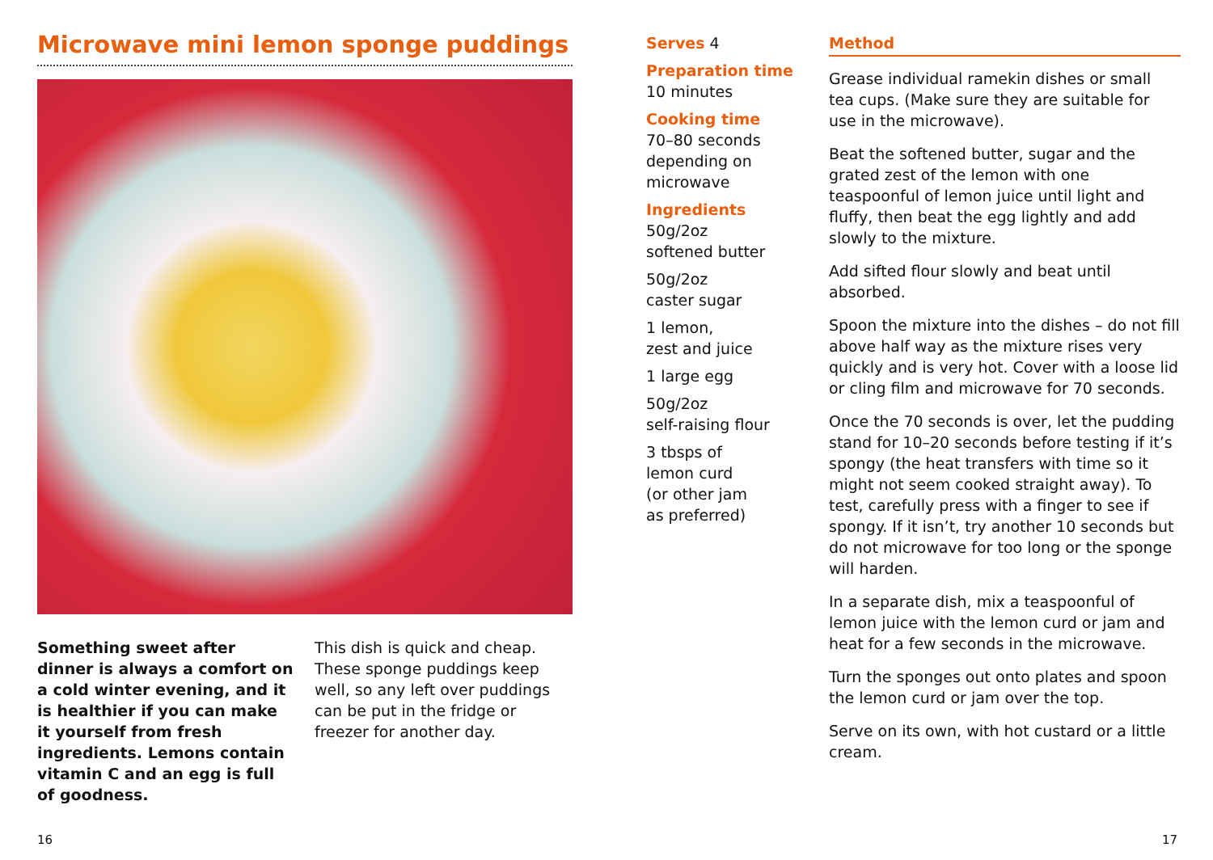Microwave mini lemon sponge puddings
Something sweet after dinner is always a comfort on a cold winter evening, and it is healthier if you can make it yourself from fresh ingredients. Lemons contain vitamin C and an egg is full of goodness.
This dish is quick and cheap. These sponge puddings keep well, so any left over puddings can be put in the fridge or freezer for another day.
Serves 4
Preparation time
10 minutes
Cooking time
70–80 seconds depending on microwave
Ingredients
50g/2oz
softened butter
50g/2oz
caster sugar
1 lemon,
zest and juice
1 large egg
50g/2oz
self-raising flour
3 tbsps of
lemon curd
(or other jam
as preferred)
Method
Grease individual ramekin dishes or small tea cups. (Make sure they are suitable for use in the microwave).
Beat the softened butter, sugar and the grated zest of the lemon with one teaspoonful of lemon juice until light and fluffy, then beat the egg lightly and add slowly to the mixture.
Add sifted flour slowly and beat until absorbed.
Spoon the mixture into the dishes – do not fill above half way as the mixture rises very quickly and is very hot. Cover with a loose lid or cling film and microwave for 70 seconds.
Once the 70 seconds is over, let the pudding stand for 10–20 seconds before testing if it’s spongy (the heat transfers with time so it might not seem cooked straight away). To test, carefully press with a finger to see if spongy. If it isn’t, try another 10 seconds but do not microwave for too long or the sponge will harden.
In a separate dish, mix a teaspoonful of lemon juice with the lemon curd or jam and heat for a few seconds in the microwave.
Turn the sponges out onto plates and spoon the lemon curd or jam over the top.
Serve on its own, with hot custard or a little cream.
16 17